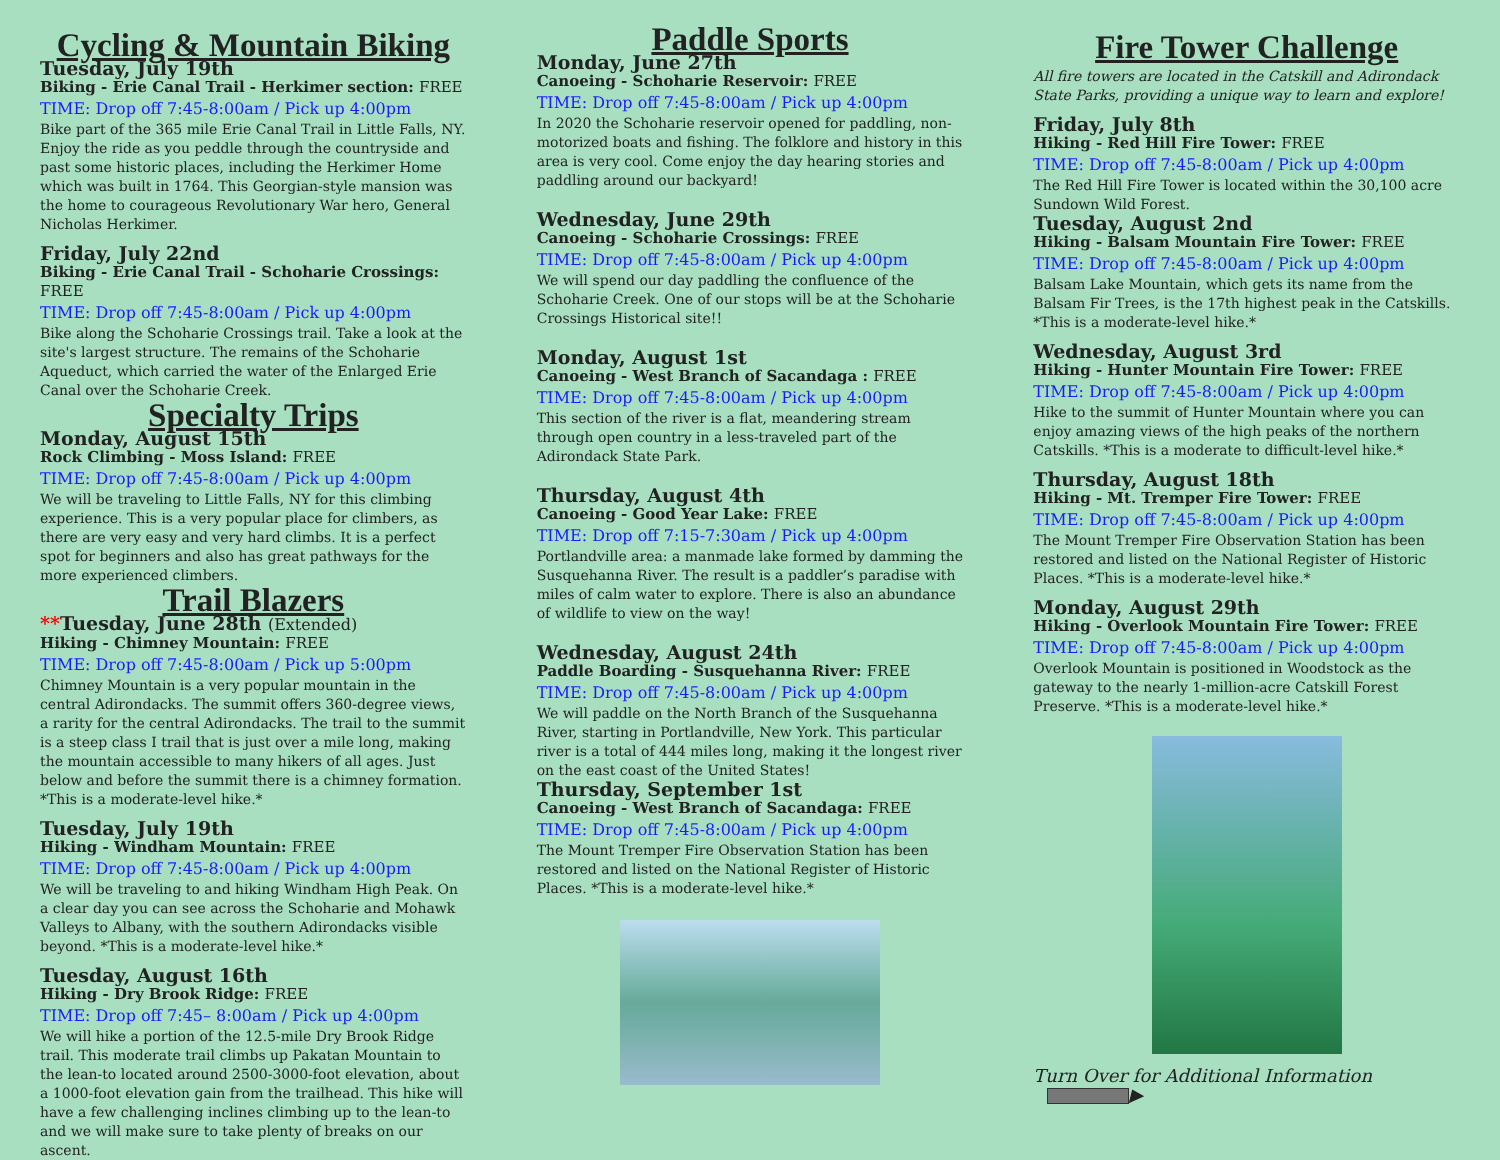Cycling & Mountain Biking
Tuesday, July 19th
Biking - Erie Canal Trail - Herkimer section: FREE
TIME: Drop off 7:45-8:00am / Pick up 4:00pm
Bike part of the 365 mile Erie Canal Trail in Little Falls, NY. Enjoy the ride as you peddle through the countryside and past some historic places, including the Herkimer Home which was built in 1764. This Georgian-style mansion was the home to courageous Revolutionary War hero, General Nicholas Herkimer.
Friday, July 22nd
Biking - Erie Canal Trail - Schoharie Crossings: FREE
TIME: Drop off 7:45-8:00am / Pick up 4:00pm
Bike along the Schoharie Crossings trail. Take a look at the site's largest structure. The remains of the Schoharie Aqueduct, which carried the water of the Enlarged Erie Canal over the Schoharie Creek.
Specialty Trips
Monday, August 15th
Rock Climbing - Moss Island: FREE
TIME: Drop off 7:45-8:00am / Pick up 4:00pm
We will be traveling to Little Falls, NY for this climbing experience. This is a very popular place for climbers, as there are very easy and very hard climbs. It is a perfect spot for beginners and also has great pathways for the more experienced climbers.
Trail Blazers
**Tuesday, June 28th (Extended)
Hiking - Chimney Mountain: FREE
TIME: Drop off 7:45-8:00am / Pick up 5:00pm
Chimney Mountain is a very popular mountain in the central Adirondacks. The summit offers 360-degree views, a rarity for the central Adirondacks. The trail to the summit is a steep class I trail that is just over a mile long, making the mountain accessible to many hikers of all ages. Just below and before the summit there is a chimney formation. *This is a moderate-level hike.*
Tuesday, July 19th
Hiking - Windham Mountain: FREE
TIME: Drop off 7:45-8:00am / Pick up 4:00pm
We will be traveling to and hiking Windham High Peak. On a clear day you can see across the Schoharie and Mohawk Valleys to Albany, with the southern Adirondacks visible beyond. *This is a moderate-level hike.*
Tuesday, August 16th
Hiking - Dry Brook Ridge: FREE
TIME: Drop off 7:45– 8:00am / Pick up 4:00pm
We will hike a portion of the 12.5-mile Dry Brook Ridge trail. This moderate trail climbs up Pakatan Mountain to the lean-to located around 2500-3000-foot elevation, about a 1000-foot elevation gain from the trailhead. This hike will have a few challenging inclines climbing up to the lean-to and we will make sure to take plenty of breaks on our ascent.
Paddle Sports
Monday, June 27th
Canoeing - Schoharie Reservoir: FREE
TIME: Drop off 7:45-8:00am / Pick up 4:00pm
In 2020 the Schoharie reservoir opened for paddling, non-motorized boats and fishing. The folklore and history in this area is very cool. Come enjoy the day hearing stories and paddling around our backyard!
Wednesday, June 29th
Canoeing - Schoharie Crossings: FREE
TIME: Drop off 7:45-8:00am / Pick up 4:00pm
We will spend our day paddling the confluence of the Schoharie Creek. One of our stops will be at the Schoharie Crossings Historical site!!
Monday, August 1st
Canoeing - West Branch of Sacandaga : FREE
TIME: Drop off 7:45-8:00am / Pick up 4:00pm
This section of the river is a flat, meandering stream through open country in a less-traveled part of the Adirondack State Park.
Thursday, August 4th
Canoeing - Good Year Lake: FREE
TIME: Drop off 7:15-7:30am / Pick up 4:00pm
Portlandville area: a manmade lake formed by damming the Susquehanna River. The result is a paddler’s paradise with miles of calm water to explore. There is also an abundance of wildlife to view on the way!
Wednesday, August 24th
Paddle Boarding - Susquehanna River: FREE
TIME: Drop off 7:45-8:00am / Pick up 4:00pm
We will paddle on the North Branch of the Susquehanna River, starting in Portlandville, New York. This particular river is a total of 444 miles long, making it the longest river on the east coast of the United States!
Thursday, September 1st
Canoeing - West Branch of Sacandaga: FREE
TIME: Drop off 7:45-8:00am / Pick up 4:00pm
The Mount Tremper Fire Observation Station has been restored and listed on the National Register of Historic Places. *This is a moderate-level hike.*
Fire Tower Challenge
All fire towers are located in the Catskill and Adirondack State Parks, providing a unique way to learn and explore!
Friday, July 8th
Hiking - Red Hill Fire Tower: FREE
TIME: Drop off 7:45-8:00am / Pick up 4:00pm
The Red Hill Fire Tower is located within the 30,100 acre Sundown Wild Forest.
Tuesday, August 2nd
Hiking - Balsam Mountain Fire Tower: FREE
TIME: Drop off 7:45-8:00am / Pick up 4:00pm
Balsam Lake Mountain, which gets its name from the Balsam Fir Trees, is the 17th highest peak in the Catskills. *This is a moderate-level hike.*
Wednesday, August 3rd
Hiking - Hunter Mountain Fire Tower: FREE
TIME: Drop off 7:45-8:00am / Pick up 4:00pm
Hike to the summit of Hunter Mountain where you can enjoy amazing views of the high peaks of the northern Catskills. *This is a moderate to difficult-level hike.*
Thursday, August 18th
Hiking - Mt. Tremper Fire Tower: FREE
TIME: Drop off 7:45-8:00am / Pick up 4:00pm
The Mount Tremper Fire Observation Station has been restored and listed on the National Register of Historic Places. *This is a moderate-level hike.*
Monday, August 29th
Hiking - Overlook Mountain Fire Tower: FREE
TIME: Drop off 7:45-8:00am / Pick up 4:00pm
Overlook Mountain is positioned in Woodstock as the gateway to the nearly 1-million-acre Catskill Forest Preserve. *This is a moderate-level hike.*
Turn Over for Additional Information ▶